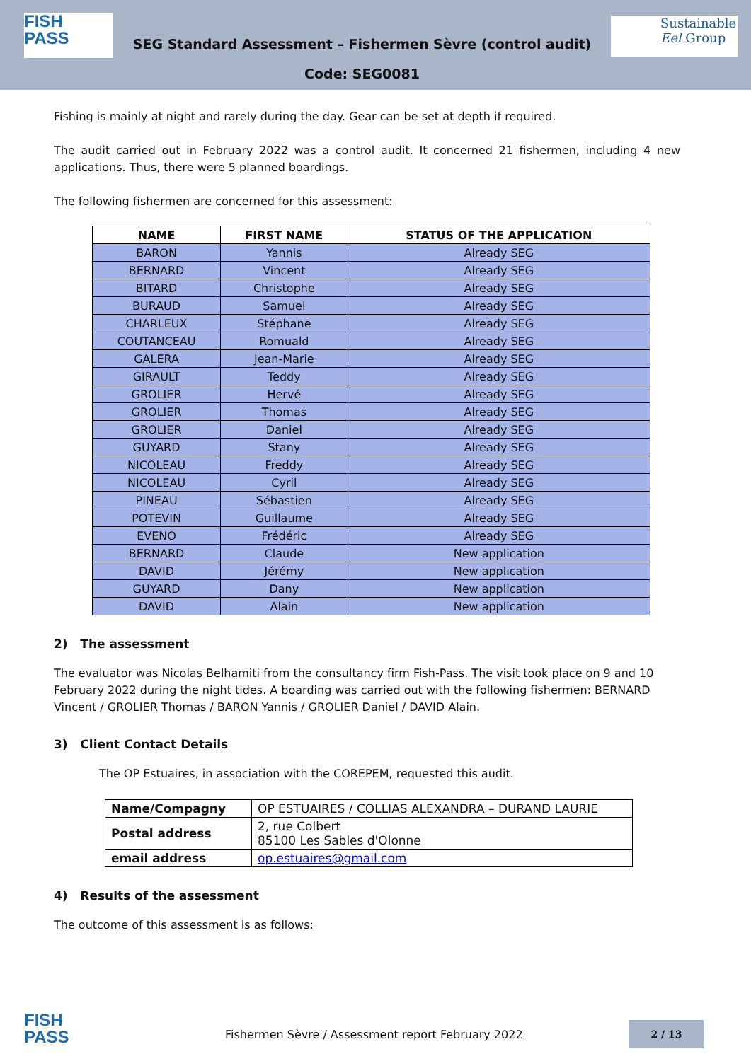FISH
PASS
SEG Standard Assessment – Fishermen Sèvre (control audit)
Code: SEG0081
Sustainable
Eel Group
Fishing is mainly at night and rarely during the day. Gear can be set at depth if required.
The audit carried out in February 2022 was a control audit. It concerned 21 fishermen, including 4 new applications. Thus, there were 5 planned boardings.
The following fishermen are concerned for this assessment:
| NAME | FIRST NAME | STATUS OF THE APPLICATION |
| --- | --- | --- |
| BARON | Yannis | Already SEG |
| BERNARD | Vincent | Already SEG |
| BITARD | Christophe | Already SEG |
| BURAUD | Samuel | Already SEG |
| CHARLEUX | Stéphane | Already SEG |
| COUTANCEAU | Romuald | Already SEG |
| GALERA | Jean-Marie | Already SEG |
| GIRAULT | Teddy | Already SEG |
| GROLIER | Hervé | Already SEG |
| GROLIER | Thomas | Already SEG |
| GROLIER | Daniel | Already SEG |
| GUYARD | Stany | Already SEG |
| NICOLEAU | Freddy | Already SEG |
| NICOLEAU | Cyril | Already SEG |
| PINEAU | Sébastien | Already SEG |
| POTEVIN | Guillaume | Already SEG |
| EVENO | Frédéric | Already SEG |
| BERNARD | Claude | New application |
| DAVID | Jérémy | New application |
| GUYARD | Dany | New application |
| DAVID | Alain | New application |
2) The assessment
The evaluator was Nicolas Belhamiti from the consultancy firm Fish-Pass. The visit took place on 9 and 10 February 2022 during the night tides. A boarding was carried out with the following fishermen: BERNARD Vincent / GROLIER Thomas / BARON Yannis / GROLIER Daniel / DAVID Alain.
3) Client Contact Details
The OP Estuaires, in association with the COREPEM, requested this audit.
| Name/Compagny | OP ESTUAIRES / COLLIAS ALEXANDRA – DURAND LAURIE |
| Postal address | 2, rue Colbert 85100 Les Sables d'Olonne |
| email address | op.estuaires@gmail.com |
4) Results of the assessment
The outcome of this assessment is as follows:
FISH
PASS
Fishermen Sèvre / Assessment report February 2022
2 / 13